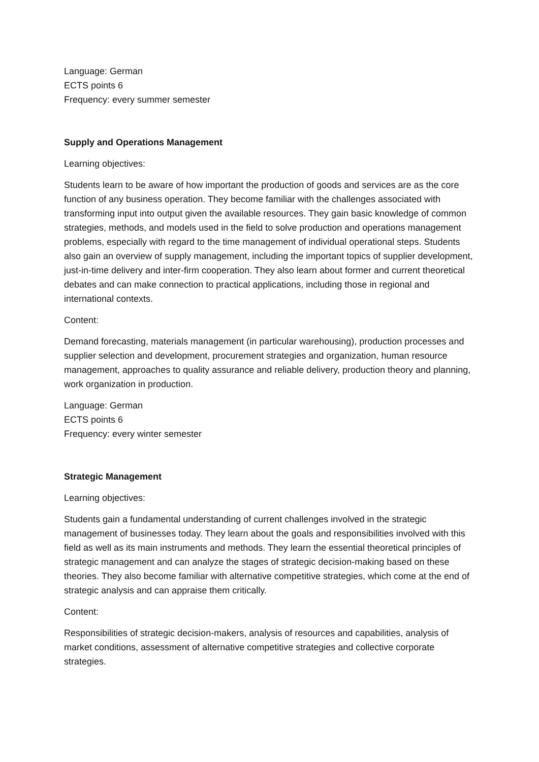Language: German
ECTS points 6
Frequency: every summer semester
Supply and Operations Management
Learning objectives:
Students learn to be aware of how important the production of goods and services are as the core function of any business operation. They become familiar with the challenges associated with transforming input into output given the available resources. They gain basic knowledge of common strategies, methods, and models used in the field to solve production and operations management problems, especially with regard to the time management of individual operational steps. Students also gain an overview of supply management, including the important topics of supplier development, just-in-time delivery and inter-firm cooperation. They also learn about former and current theoretical debates and can make connection to practical applications, including those in regional and international contexts.
Content:
Demand forecasting, materials management (in particular warehousing), production processes and supplier selection and development, procurement strategies and organization, human resource management, approaches to quality assurance and reliable delivery, production theory and planning, work organization in production.
Language: German
ECTS points 6
Frequency: every winter semester
Strategic Management
Learning objectives:
Students gain a fundamental understanding of current challenges involved in the strategic management of businesses today. They learn about the goals and responsibilities involved with this field as well as its main instruments and methods. They learn the essential theoretical principles of strategic management and can analyze the stages of strategic decision-making based on these theories. They also become familiar with alternative competitive strategies, which come at the end of strategic analysis and can appraise them critically.
Content:
Responsibilities of strategic decision-makers, analysis of resources and capabilities, analysis of market conditions, assessment of alternative competitive strategies and collective corporate strategies.